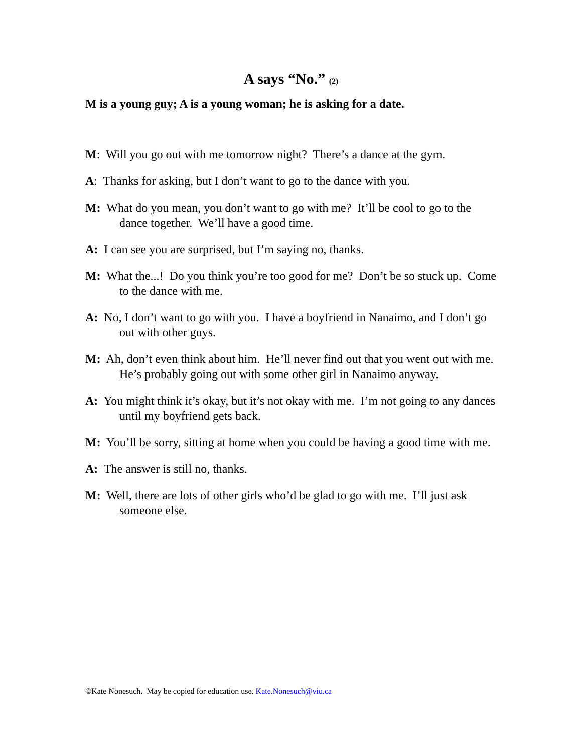A says “No.” (2)
M is a young guy; A is a young woman; he is asking for a date.
M: Will you go out with me tomorrow night? There’s a dance at the gym.
A: Thanks for asking, but I don’t want to go to the dance with you.
M: What do you mean, you don’t want to go with me? It’ll be cool to go to the dance together. We’ll have a good time.
A: I can see you are surprised, but I’m saying no, thanks.
M: What the...! Do you think you’re too good for me? Don’t be so stuck up. Come to the dance with me.
A: No, I don’t want to go with you. I have a boyfriend in Nanaimo, and I don’t go out with other guys.
M: Ah, don’t even think about him. He’ll never find out that you went out with me. He’s probably going out with some other girl in Nanaimo anyway.
A: You might think it’s okay, but it’s not okay with me. I’m not going to any dances until my boyfriend gets back.
M: You’ll be sorry, sitting at home when you could be having a good time with me.
A: The answer is still no, thanks.
M: Well, there are lots of other girls who’d be glad to go with me. I’ll just ask someone else.
©Kate Nonesuch. May be copied for education use. Kate.Nonesuch@viu.ca